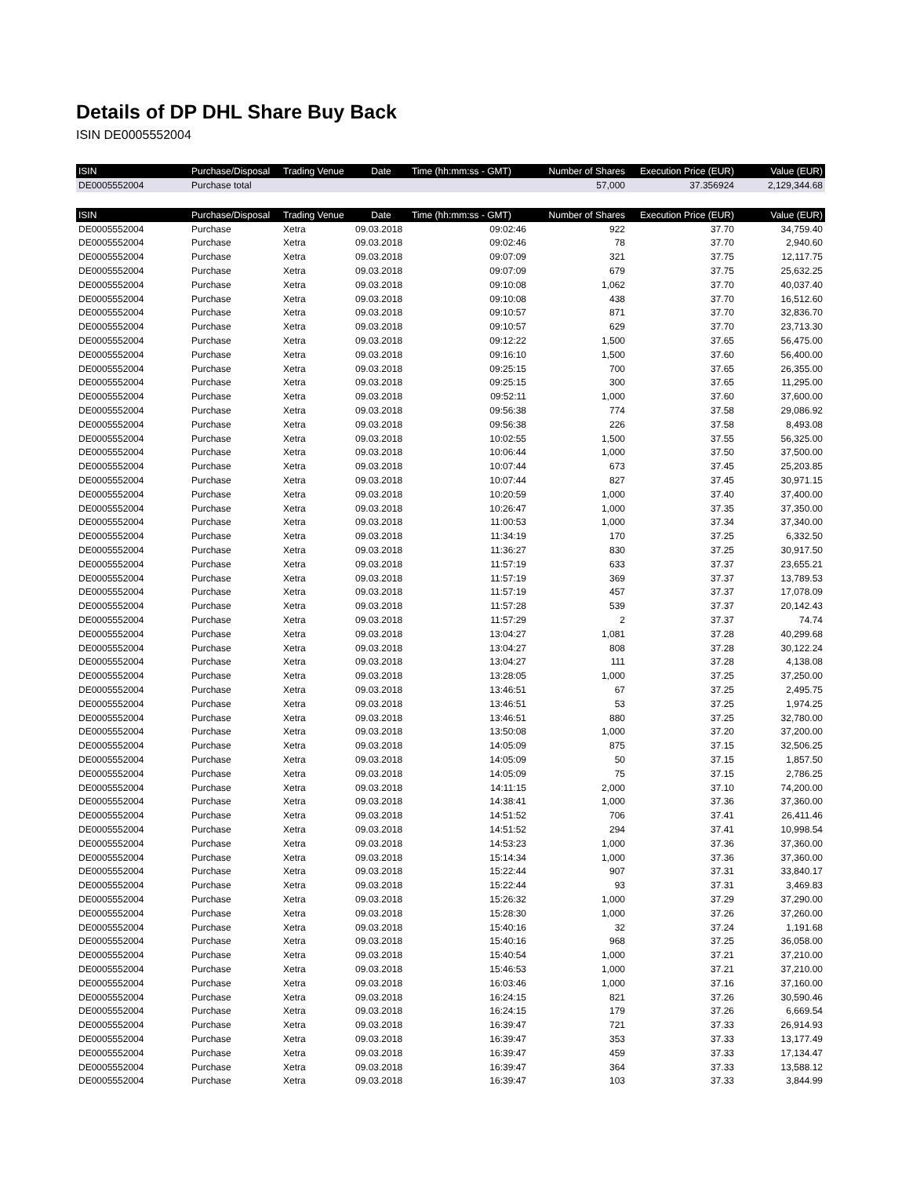Details of DP DHL Share Buy Back
ISIN DE0005552004
| ISIN | Purchase/Disposal | Trading Venue | Date | Time (hh:mm:ss - GMT) | Number of Shares | Execution Price (EUR) | Value (EUR) |
| --- | --- | --- | --- | --- | --- | --- | --- |
| DE0005552004 | Purchase total | | | | 57,000 | 37.356924 | 2,129,344.68 |
| ISIN | Purchase/Disposal | Trading Venue | Date | Time (hh:mm:ss - GMT) | Number of Shares | Execution Price (EUR) | Value (EUR) |
| DE0005552004 | Purchase | Xetra | 09.03.2018 | 09:02:46 | 922 | 37.70 | 34,759.40 |
| DE0005552004 | Purchase | Xetra | 09.03.2018 | 09:02:46 | 78 | 37.70 | 2,940.60 |
| DE0005552004 | Purchase | Xetra | 09.03.2018 | 09:07:09 | 321 | 37.75 | 12,117.75 |
| DE0005552004 | Purchase | Xetra | 09.03.2018 | 09:07:09 | 679 | 37.75 | 25,632.25 |
| DE0005552004 | Purchase | Xetra | 09.03.2018 | 09:10:08 | 1,062 | 37.70 | 40,037.40 |
| DE0005552004 | Purchase | Xetra | 09.03.2018 | 09:10:08 | 438 | 37.70 | 16,512.60 |
| DE0005552004 | Purchase | Xetra | 09.03.2018 | 09:10:57 | 871 | 37.70 | 32,836.70 |
| DE0005552004 | Purchase | Xetra | 09.03.2018 | 09:10:57 | 629 | 37.70 | 23,713.30 |
| DE0005552004 | Purchase | Xetra | 09.03.2018 | 09:12:22 | 1,500 | 37.65 | 56,475.00 |
| DE0005552004 | Purchase | Xetra | 09.03.2018 | 09:16:10 | 1,500 | 37.60 | 56,400.00 |
| DE0005552004 | Purchase | Xetra | 09.03.2018 | 09:25:15 | 700 | 37.65 | 26,355.00 |
| DE0005552004 | Purchase | Xetra | 09.03.2018 | 09:25:15 | 300 | 37.65 | 11,295.00 |
| DE0005552004 | Purchase | Xetra | 09.03.2018 | 09:52:11 | 1,000 | 37.60 | 37,600.00 |
| DE0005552004 | Purchase | Xetra | 09.03.2018 | 09:56:38 | 774 | 37.58 | 29,086.92 |
| DE0005552004 | Purchase | Xetra | 09.03.2018 | 09:56:38 | 226 | 37.58 | 8,493.08 |
| DE0005552004 | Purchase | Xetra | 09.03.2018 | 10:02:55 | 1,500 | 37.55 | 56,325.00 |
| DE0005552004 | Purchase | Xetra | 09.03.2018 | 10:06:44 | 1,000 | 37.50 | 37,500.00 |
| DE0005552004 | Purchase | Xetra | 09.03.2018 | 10:07:44 | 673 | 37.45 | 25,203.85 |
| DE0005552004 | Purchase | Xetra | 09.03.2018 | 10:07:44 | 827 | 37.45 | 30,971.15 |
| DE0005552004 | Purchase | Xetra | 09.03.2018 | 10:20:59 | 1,000 | 37.40 | 37,400.00 |
| DE0005552004 | Purchase | Xetra | 09.03.2018 | 10:26:47 | 1,000 | 37.35 | 37,350.00 |
| DE0005552004 | Purchase | Xetra | 09.03.2018 | 11:00:53 | 1,000 | 37.34 | 37,340.00 |
| DE0005552004 | Purchase | Xetra | 09.03.2018 | 11:34:19 | 170 | 37.25 | 6,332.50 |
| DE0005552004 | Purchase | Xetra | 09.03.2018 | 11:36:27 | 830 | 37.25 | 30,917.50 |
| DE0005552004 | Purchase | Xetra | 09.03.2018 | 11:57:19 | 633 | 37.37 | 23,655.21 |
| DE0005552004 | Purchase | Xetra | 09.03.2018 | 11:57:19 | 369 | 37.37 | 13,789.53 |
| DE0005552004 | Purchase | Xetra | 09.03.2018 | 11:57:19 | 457 | 37.37 | 17,078.09 |
| DE0005552004 | Purchase | Xetra | 09.03.2018 | 11:57:28 | 539 | 37.37 | 20,142.43 |
| DE0005552004 | Purchase | Xetra | 09.03.2018 | 11:57:29 | 2 | 37.37 | 74.74 |
| DE0005552004 | Purchase | Xetra | 09.03.2018 | 13:04:27 | 1,081 | 37.28 | 40,299.68 |
| DE0005552004 | Purchase | Xetra | 09.03.2018 | 13:04:27 | 808 | 37.28 | 30,122.24 |
| DE0005552004 | Purchase | Xetra | 09.03.2018 | 13:04:27 | 111 | 37.28 | 4,138.08 |
| DE0005552004 | Purchase | Xetra | 09.03.2018 | 13:28:05 | 1,000 | 37.25 | 37,250.00 |
| DE0005552004 | Purchase | Xetra | 09.03.2018 | 13:46:51 | 67 | 37.25 | 2,495.75 |
| DE0005552004 | Purchase | Xetra | 09.03.2018 | 13:46:51 | 53 | 37.25 | 1,974.25 |
| DE0005552004 | Purchase | Xetra | 09.03.2018 | 13:46:51 | 880 | 37.25 | 32,780.00 |
| DE0005552004 | Purchase | Xetra | 09.03.2018 | 13:50:08 | 1,000 | 37.20 | 37,200.00 |
| DE0005552004 | Purchase | Xetra | 09.03.2018 | 14:05:09 | 875 | 37.15 | 32,506.25 |
| DE0005552004 | Purchase | Xetra | 09.03.2018 | 14:05:09 | 50 | 37.15 | 1,857.50 |
| DE0005552004 | Purchase | Xetra | 09.03.2018 | 14:05:09 | 75 | 37.15 | 2,786.25 |
| DE0005552004 | Purchase | Xetra | 09.03.2018 | 14:11:15 | 2,000 | 37.10 | 74,200.00 |
| DE0005552004 | Purchase | Xetra | 09.03.2018 | 14:38:41 | 1,000 | 37.36 | 37,360.00 |
| DE0005552004 | Purchase | Xetra | 09.03.2018 | 14:51:52 | 706 | 37.41 | 26,411.46 |
| DE0005552004 | Purchase | Xetra | 09.03.2018 | 14:51:52 | 294 | 37.41 | 10,998.54 |
| DE0005552004 | Purchase | Xetra | 09.03.2018 | 14:53:23 | 1,000 | 37.36 | 37,360.00 |
| DE0005552004 | Purchase | Xetra | 09.03.2018 | 15:14:34 | 1,000 | 37.36 | 37,360.00 |
| DE0005552004 | Purchase | Xetra | 09.03.2018 | 15:22:44 | 907 | 37.31 | 33,840.17 |
| DE0005552004 | Purchase | Xetra | 09.03.2018 | 15:22:44 | 93 | 37.31 | 3,469.83 |
| DE0005552004 | Purchase | Xetra | 09.03.2018 | 15:26:32 | 1,000 | 37.29 | 37,290.00 |
| DE0005552004 | Purchase | Xetra | 09.03.2018 | 15:28:30 | 1,000 | 37.26 | 37,260.00 |
| DE0005552004 | Purchase | Xetra | 09.03.2018 | 15:40:16 | 32 | 37.24 | 1,191.68 |
| DE0005552004 | Purchase | Xetra | 09.03.2018 | 15:40:16 | 968 | 37.25 | 36,058.00 |
| DE0005552004 | Purchase | Xetra | 09.03.2018 | 15:40:54 | 1,000 | 37.21 | 37,210.00 |
| DE0005552004 | Purchase | Xetra | 09.03.2018 | 15:46:53 | 1,000 | 37.21 | 37,210.00 |
| DE0005552004 | Purchase | Xetra | 09.03.2018 | 16:03:46 | 1,000 | 37.16 | 37,160.00 |
| DE0005552004 | Purchase | Xetra | 09.03.2018 | 16:24:15 | 821 | 37.26 | 30,590.46 |
| DE0005552004 | Purchase | Xetra | 09.03.2018 | 16:24:15 | 179 | 37.26 | 6,669.54 |
| DE0005552004 | Purchase | Xetra | 09.03.2018 | 16:39:47 | 721 | 37.33 | 26,914.93 |
| DE0005552004 | Purchase | Xetra | 09.03.2018 | 16:39:47 | 353 | 37.33 | 13,177.49 |
| DE0005552004 | Purchase | Xetra | 09.03.2018 | 16:39:47 | 459 | 37.33 | 17,134.47 |
| DE0005552004 | Purchase | Xetra | 09.03.2018 | 16:39:47 | 364 | 37.33 | 13,588.12 |
| DE0005552004 | Purchase | Xetra | 09.03.2018 | 16:39:47 | 103 | 37.33 | 3,844.99 |